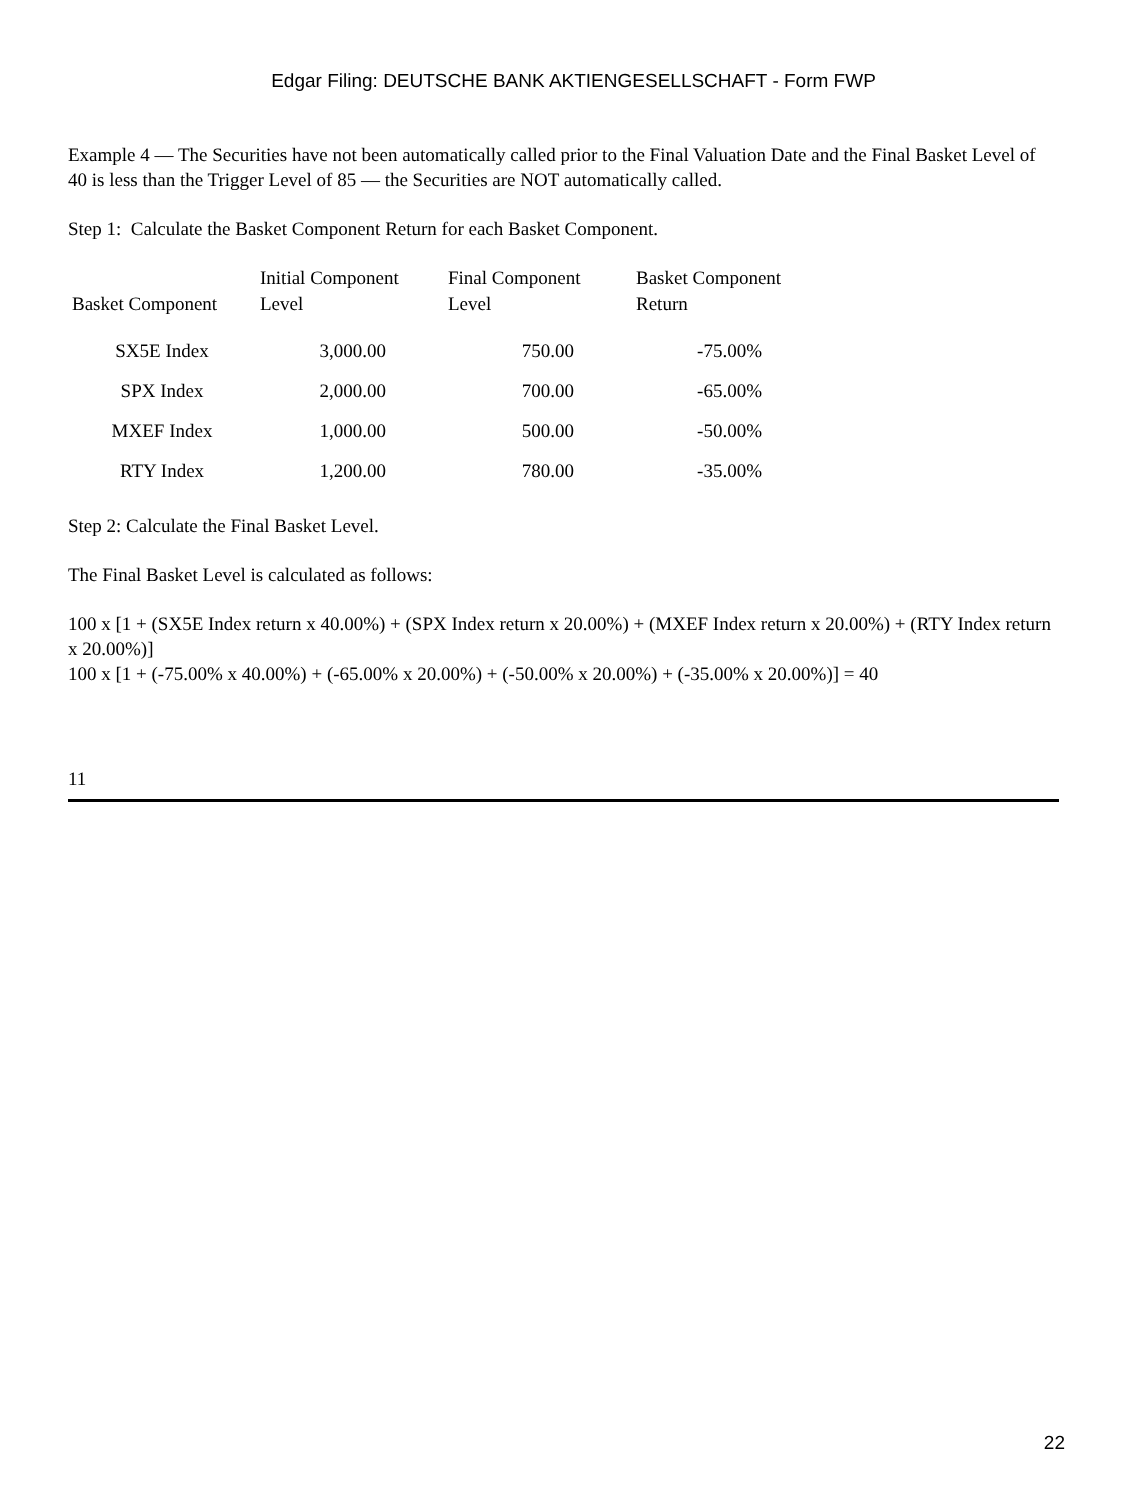Edgar Filing: DEUTSCHE BANK AKTIENGESELLSCHAFT - Form FWP
Example 4 — The Securities have not been automatically called prior to the Final Valuation Date and the Final Basket Level of 40 is less than the Trigger Level of 85 — the Securities are NOT automatically called.
Step 1: Calculate the Basket Component Return for each Basket Component.
| Basket Component | Initial Component Level | Final Component Level | Basket Component Return |
| --- | --- | --- | --- |
| SX5E Index | 3,000.00 | 750.00 | -75.00% |
| SPX Index | 2,000.00 | 700.00 | -65.00% |
| MXEF Index | 1,000.00 | 500.00 | -50.00% |
| RTY Index | 1,200.00 | 780.00 | -35.00% |
Step 2: Calculate the Final Basket Level.
The Final Basket Level is calculated as follows:
100 x [1 + (SX5E Index return x 40.00%) + (SPX Index return x 20.00%) + (MXEF Index return x 20.00%) + (RTY Index return x 20.00%)]
100 x [1 + (-75.00% x 40.00%) + (-65.00% x 20.00%) + (-50.00% x 20.00%) + (-35.00% x 20.00%)] = 40
11
22